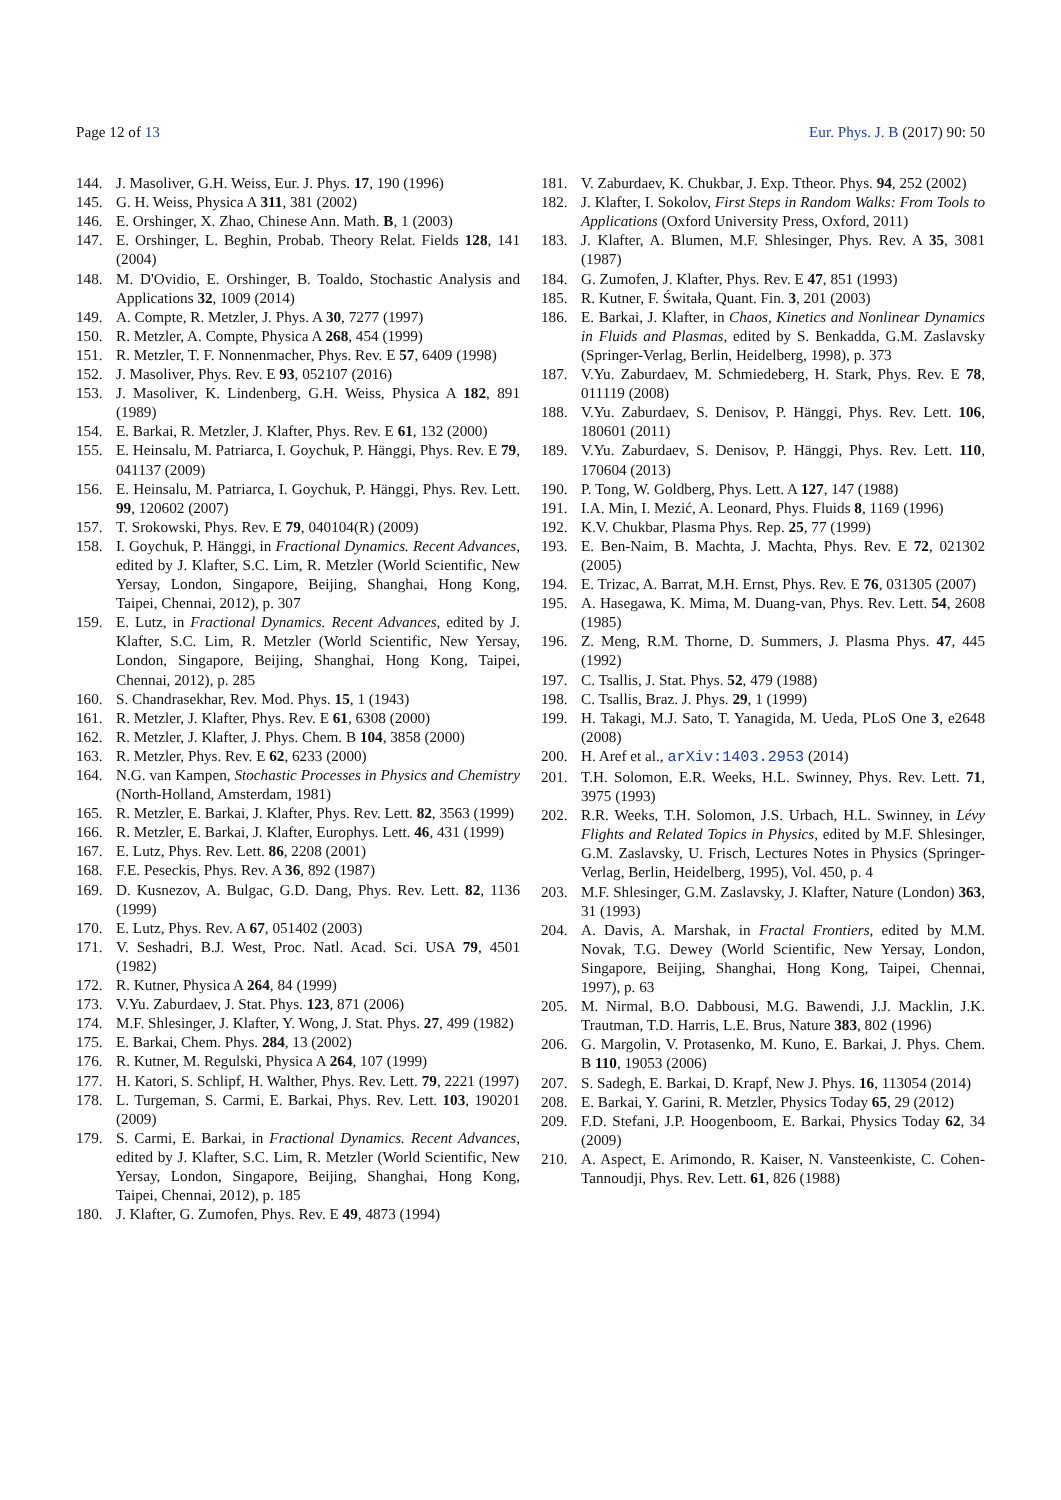Page 12 of 13 Eur. Phys. J. B (2017) 90: 50
144. J. Masoliver, G.H. Weiss, Eur. J. Phys. 17, 190 (1996)
145. G. H. Weiss, Physica A 311, 381 (2002)
146. E. Orshinger, X. Zhao, Chinese Ann. Math. B, 1 (2003)
147. E. Orshinger, L. Beghin, Probab. Theory Relat. Fields 128, 141 (2004)
148. M. D'Ovidio, E. Orshinger, B. Toaldo, Stochastic Analysis and Applications 32, 1009 (2014)
149. A. Compte, R. Metzler, J. Phys. A 30, 7277 (1997)
150. R. Metzler, A. Compte, Physica A 268, 454 (1999)
151. R. Metzler, T. F. Nonnenmacher, Phys. Rev. E 57, 6409 (1998)
152. J. Masoliver, Phys. Rev. E 93, 052107 (2016)
153. J. Masoliver, K. Lindenberg, G.H. Weiss, Physica A 182, 891 (1989)
154. E. Barkai, R. Metzler, J. Klafter, Phys. Rev. E 61, 132 (2000)
155. E. Heinsalu, M. Patriarca, I. Goychuk, P. Hänggi, Phys. Rev. E 79, 041137 (2009)
156. E. Heinsalu, M. Patriarca, I. Goychuk, P. Hänggi, Phys. Rev. Lett. 99, 120602 (2007)
157. T. Srokowski, Phys. Rev. E 79, 040104(R) (2009)
158. I. Goychuk, P. Hänggi, in Fractional Dynamics. Recent Advances, edited by J. Klafter, S.C. Lim, R. Metzler (World Scientific, New Yersay, London, Singapore, Beijing, Shanghai, Hong Kong, Taipei, Chennai, 2012), p. 307
159. E. Lutz, in Fractional Dynamics. Recent Advances, edited by J. Klafter, S.C. Lim, R. Metzler (World Scientific, New Yersay, London, Singapore, Beijing, Shanghai, Hong Kong, Taipei, Chennai, 2012), p. 285
160. S. Chandrasekhar, Rev. Mod. Phys. 15, 1 (1943)
161. R. Metzler, J. Klafter, Phys. Rev. E 61, 6308 (2000)
162. R. Metzler, J. Klafter, J. Phys. Chem. B 104, 3858 (2000)
163. R. Metzler, Phys. Rev. E 62, 6233 (2000)
164. N.G. van Kampen, Stochastic Processes in Physics and Chemistry (North-Holland, Amsterdam, 1981)
165. R. Metzler, E. Barkai, J. Klafter, Phys. Rev. Lett. 82, 3563 (1999)
166. R. Metzler, E. Barkai, J. Klafter, Europhys. Lett. 46, 431 (1999)
167. E. Lutz, Phys. Rev. Lett. 86, 2208 (2001)
168. F.E. Peseckis, Phys. Rev. A 36, 892 (1987)
169. D. Kusnezov, A. Bulgac, G.D. Dang, Phys. Rev. Lett. 82, 1136 (1999)
170. E. Lutz, Phys. Rev. A 67, 051402 (2003)
171. V. Seshadri, B.J. West, Proc. Natl. Acad. Sci. USA 79, 4501 (1982)
172. R. Kutner, Physica A 264, 84 (1999)
173. V.Yu. Zaburdaev, J. Stat. Phys. 123, 871 (2006)
174. M.F. Shlesinger, J. Klafter, Y. Wong, J. Stat. Phys. 27, 499 (1982)
175. E. Barkai, Chem. Phys. 284, 13 (2002)
176. R. Kutner, M. Regulski, Physica A 264, 107 (1999)
177. H. Katori, S. Schlipf, H. Walther, Phys. Rev. Lett. 79, 2221 (1997)
178. L. Turgeman, S. Carmi, E. Barkai, Phys. Rev. Lett. 103, 190201 (2009)
179. S. Carmi, E. Barkai, in Fractional Dynamics. Recent Advances, edited by J. Klafter, S.C. Lim, R. Metzler (World Scientific, New Yersay, London, Singapore, Beijing, Shanghai, Hong Kong, Taipei, Chennai, 2012), p. 185
180. J. Klafter, G. Zumofen, Phys. Rev. E 49, 4873 (1994)
181. V. Zaburdaev, K. Chukbar, J. Exp. Ttheor. Phys. 94, 252 (2002)
182. J. Klafter, I. Sokolov, First Steps in Random Walks: From Tools to Applications (Oxford University Press, Oxford, 2011)
183. J. Klafter, A. Blumen, M.F. Shlesinger, Phys. Rev. A 35, 3081 (1987)
184. G. Zumofen, J. Klafter, Phys. Rev. E 47, 851 (1993)
185. R. Kutner, F. Świtała, Quant. Fin. 3, 201 (2003)
186. E. Barkai, J. Klafter, in Chaos, Kinetics and Nonlinear Dynamics in Fluids and Plasmas, edited by S. Benkadda, G.M. Zaslavsky (Springer-Verlag, Berlin, Heidelberg, 1998), p. 373
187. V.Yu. Zaburdaev, M. Schmiedeberg, H. Stark, Phys. Rev. E 78, 011119 (2008)
188. V.Yu. Zaburdaev, S. Denisov, P. Hänggi, Phys. Rev. Lett. 106, 180601 (2011)
189. V.Yu. Zaburdaev, S. Denisov, P. Hänggi, Phys. Rev. Lett. 110, 170604 (2013)
190. P. Tong, W. Goldberg, Phys. Lett. A 127, 147 (1988)
191. I.A. Min, I. Mezić, A. Leonard, Phys. Fluids 8, 1169 (1996)
192. K.V. Chukbar, Plasma Phys. Rep. 25, 77 (1999)
193. E. Ben-Naim, B. Machta, J. Machta, Phys. Rev. E 72, 021302 (2005)
194. E. Trizac, A. Barrat, M.H. Ernst, Phys. Rev. E 76, 031305 (2007)
195. A. Hasegawa, K. Mima, M. Duang-van, Phys. Rev. Lett. 54, 2608 (1985)
196. Z. Meng, R.M. Thorne, D. Summers, J. Plasma Phys. 47, 445 (1992)
197. C. Tsallis, J. Stat. Phys. 52, 479 (1988)
198. C. Tsallis, Braz. J. Phys. 29, 1 (1999)
199. H. Takagi, M.J. Sato, T. Yanagida, M. Ueda, PLoS One 3, e2648 (2008)
200. H. Aref et al., arXiv:1403.2953 (2014)
201. T.H. Solomon, E.R. Weeks, H.L. Swinney, Phys. Rev. Lett. 71, 3975 (1993)
202. R.R. Weeks, T.H. Solomon, J.S. Urbach, H.L. Swinney, in Lévy Flights and Related Topics in Physics, edited by M.F. Shlesinger, G.M. Zaslavsky, U. Frisch, Lectures Notes in Physics (Springer-Verlag, Berlin, Heidelberg, 1995), Vol. 450, p. 4
203. M.F. Shlesinger, G.M. Zaslavsky, J. Klafter, Nature (London) 363, 31 (1993)
204. A. Davis, A. Marshak, in Fractal Frontiers, edited by M.M. Novak, T.G. Dewey (World Scientific, New Yersay, London, Singapore, Beijing, Shanghai, Hong Kong, Taipei, Chennai, 1997), p. 63
205. M. Nirmal, B.O. Dabbousi, M.G. Bawendi, J.J. Macklin, J.K. Trautman, T.D. Harris, L.E. Brus, Nature 383, 802 (1996)
206. G. Margolin, V. Protasenko, M. Kuno, E. Barkai, J. Phys. Chem. B 110, 19053 (2006)
207. S. Sadegh, E. Barkai, D. Krapf, New J. Phys. 16, 113054 (2014)
208. E. Barkai, Y. Garini, R. Metzler, Physics Today 65, 29 (2012)
209. F.D. Stefani, J.P. Hoogenboom, E. Barkai, Physics Today 62, 34 (2009)
210. A. Aspect, E. Arimondo, R. Kaiser, N. Vansteenkiste, C. Cohen-Tannoudji, Phys. Rev. Lett. 61, 826 (1988)